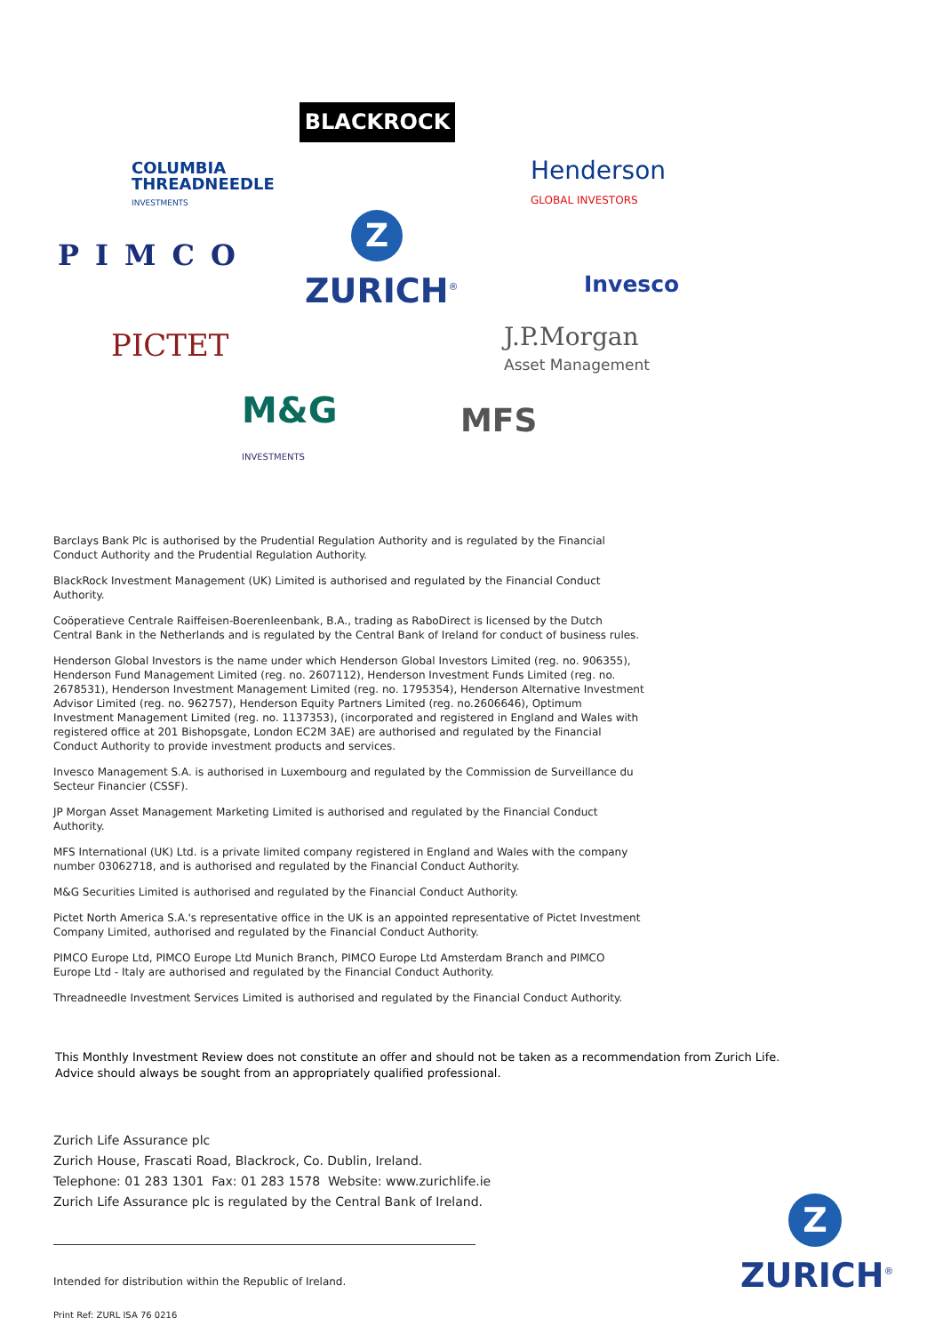BLACKROCK
COLUMBIA
THREADNEEDLE
INVESTMENTS
Henderson
GLOBAL INVESTORS
PIMCO
Z
ZURICH<sup>®</sup> Invesco
PICTET
J.P.Morgan
Asset Management
M&G
INVESTMENTS
MFS
Barclays Bank Plc is authorised by the Prudential Regulation Authority and is regulated by the Financial Conduct Authority and the Prudential Regulation Authority.
BlackRock Investment Management (UK) Limited is authorised and regulated by the Financial Conduct Authority.
Coöperatieve Centrale Raiffeisen-Boerenleenbank, B.A., trading as RaboDirect is licensed by the Dutch Central Bank in the Netherlands and is regulated by the Central Bank of Ireland for conduct of business rules.
Henderson Global Investors is the name under which Henderson Global Investors Limited (reg. no. 906355), Henderson Fund Management Limited (reg. no. 2607112), Henderson Investment Funds Limited (reg. no. 2678531), Henderson Investment Management Limited (reg. no. 1795354), Henderson Alternative Investment Advisor Limited (reg. no. 962757), Henderson Equity Partners Limited (reg. no.2606646), Optimum Investment Management Limited (reg. no. 1137353), (incorporated and registered in England and Wales with registered office at 201 Bishopsgate, London EC2M 3AE) are authorised and regulated by the Financial Conduct Authority to provide investment products and services.
Invesco Management S.A. is authorised in Luxembourg and regulated by the Commission de Surveillance du Secteur Financier (CSSF).
JP Morgan Asset Management Marketing Limited is authorised and regulated by the Financial Conduct Authority.
MFS International (UK) Ltd. is a private limited company registered in England and Wales with the company number 03062718, and is authorised and regulated by the Financial Conduct Authority.
M&G Securities Limited is authorised and regulated by the Financial Conduct Authority.
Pictet North America S.A.'s representative office in the UK is an appointed representative of Pictet Investment Company Limited, authorised and regulated by the Financial Conduct Authority.
PIMCO Europe Ltd, PIMCO Europe Ltd Munich Branch, PIMCO Europe Ltd Amsterdam Branch and PIMCO Europe Ltd - Italy are authorised and regulated by the Financial Conduct Authority.
Threadneedle Investment Services Limited is authorised and regulated by the Financial Conduct Authority.
This Monthly Investment Review does not constitute an offer and should not be taken as a recommendation from Zurich Life.
Advice should always be sought from an appropriately qualified professional.
Zurich Life Assurance plc
Zurich House, Frascati Road, Blackrock, Co. Dublin, Ireland.
Telephone: 01 283 1301 Fax: 01 283 1578 Website: www.zurichlife.ie
Zurich Life Assurance plc is regulated by the Central Bank of Ireland.
Intended for distribution within the Republic of Ireland.
Print Ref: ZURL ISA 76 0216
Z
ZURICH<sup>®</sup>